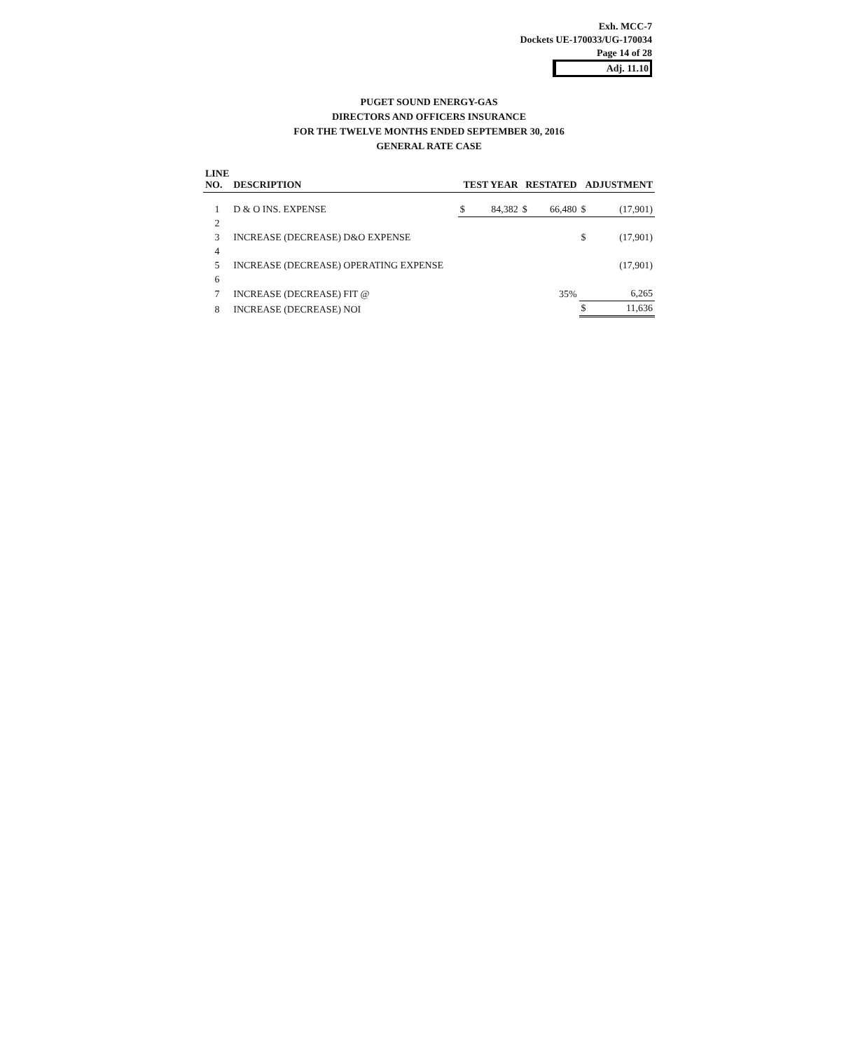Exh. MCC-7
Dockets UE-170033/UG-170034
Page 14 of 28
Adj. 11.10
PUGET SOUND ENERGY-GAS
DIRECTORS AND OFFICERS INSURANCE
FOR THE TWELVE MONTHS ENDED SEPTEMBER 30, 2016
GENERAL RATE CASE
| LINE NO. | DESCRIPTION | TEST YEAR | | RESTATED | | ADJUSTMENT | |
| --- | --- | --- | --- | --- | --- | --- | --- |
| 1 | D & O INS. EXPENSE | $ | 84,382 | $ | 66,480 | $ | (17,901) |
| 2 | | | | | | | |
| 3 | INCREASE (DECREASE) D&O EXPENSE | | | | | $ | (17,901) |
| 4 | | | | | | | |
| 5 | INCREASE (DECREASE) OPERATING EXPENSE | | | | | | (17,901) |
| 6 | | | | | | | |
| 7 | INCREASE (DECREASE) FIT @ | | | | 35% | | 6,265 |
| 8 | INCREASE (DECREASE) NOI | | | | | $ | 11,636 |